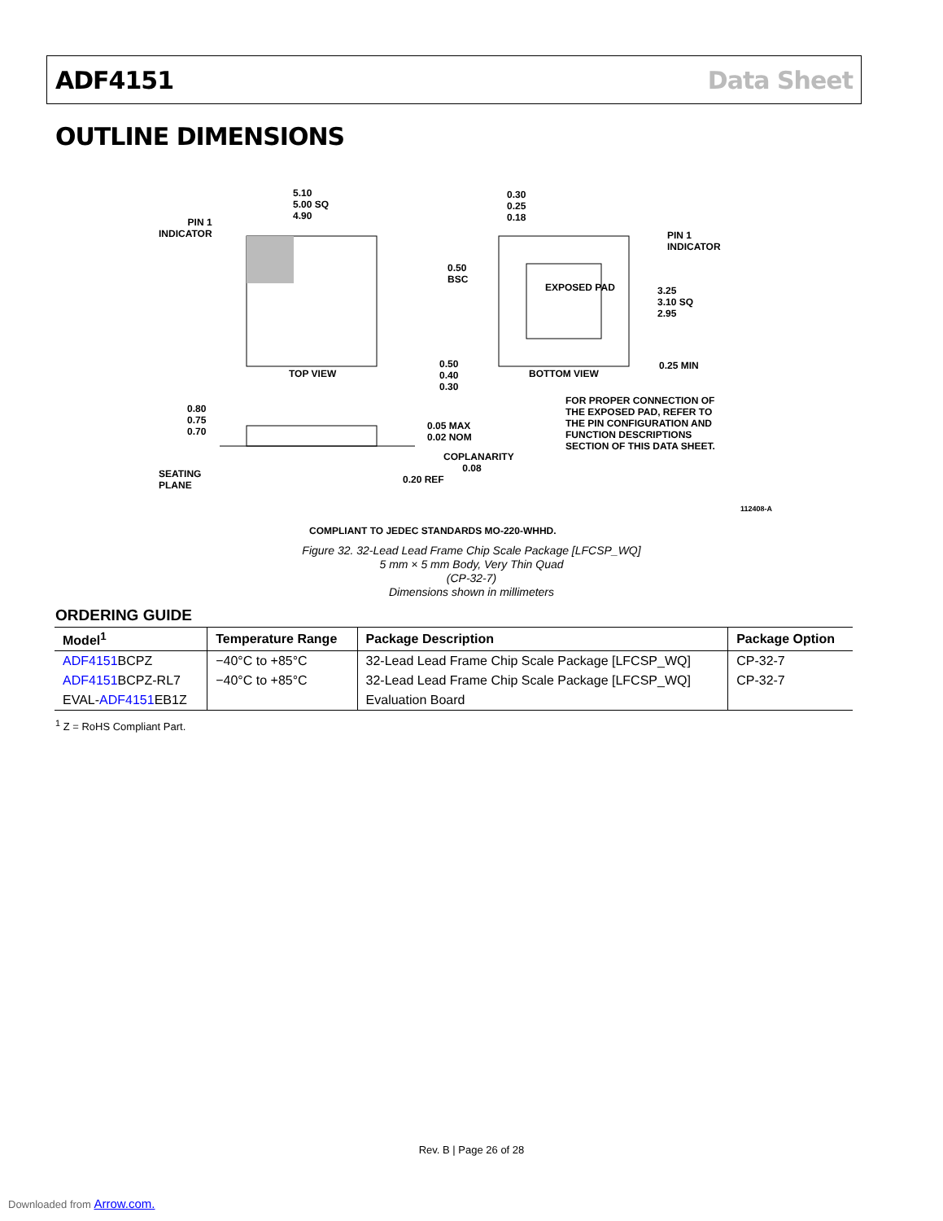ADF4151 Data Sheet
OUTLINE DIMENSIONS
5.10
5.00 SQ
4.90
PIN 1
INDICATOR
TOP VIEW
0.30
0.25
0.18
PIN 1
INDICATOR
0.50
BSC
EXPOSED PAD
3.25
3.10 SQ
2.95
0.50
0.40
0.30
BOTTOM VIEW
0.25 MIN
FOR PROPER CONNECTION OF
THE EXPOSED PAD, REFER TO
THE PIN CONFIGURATION AND
FUNCTION DESCRIPTIONS
SECTION OF THIS DATA SHEET.
0.80
0.75
0.70
0.05 MAX
0.02 NOM
COPLANARITY
0.08
SEATING
PLANE
0.20 REF
112408-A
COMPLIANT TO JEDEC STANDARDS MO-220-WHHD.
Figure 32. 32-Lead Lead Frame Chip Scale Package [LFCSP_WQ]
5 mm × 5 mm Body, Very Thin Quad
(CP-32-7)
Dimensions shown in millimeters
ORDERING GUIDE
| Model<sup>1</sup> | Temperature Range | Package Description | Package Option |
| --- | --- | --- | --- |
| ADF4151 BCPZ | −40°C to +85°C | 32-Lead Lead Frame Chip Scale Package [LFCSP_WQ] | CP-32-7 |
| ADF4151 BCPZ-RL7 | −40°C to +85°C | 32-Lead Lead Frame Chip Scale Package [LFCSP_WQ] | CP-32-7 |
| EVAL- ADF4151 EB1Z | | Evaluation Board | |
<sup>1</sup> Z = RoHS Compliant Part.
Rev. B | Page 26 of 28
Downloaded from Arrow.com.